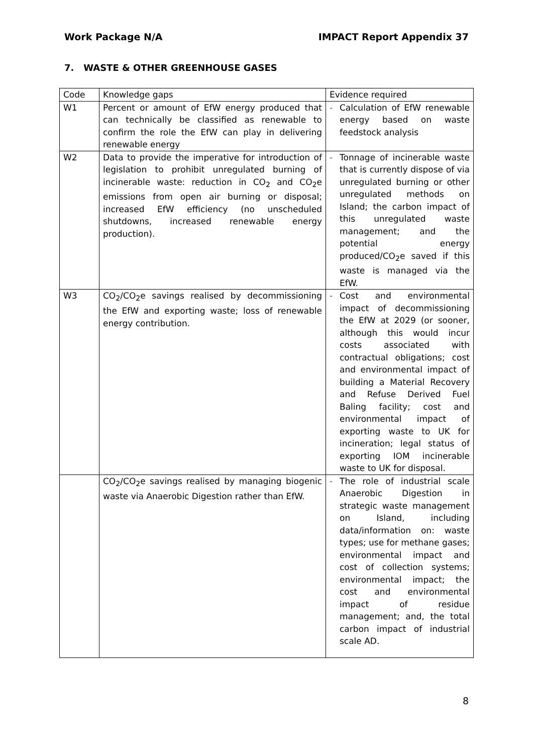Work Package N/A IMPACT Report Appendix 37
7. WASTE & OTHER GREENHOUSE GASES
| Code | Knowledge gaps | Evidence required |
| W1 | Percent or amount of EfW energy produced that can technically be classified as renewable to confirm the role the EfW can play in delivering renewable energy | - Calculation of EfW renewable energy based on waste feedstock analysis |
| W2 | Data to provide the imperative for introduction of legislation to prohibit unregulated burning of incinerable waste: reduction in CO<sub>2</sub> and CO<sub>2</sub>e emissions from open air burning or disposal; increased EfW efficiency (no unscheduled shutdowns, increased renewable energy production). | - Tonnage of incinerable waste that is currently dispose of via unregulated burning or other unregulated methods on Island; the carbon impact of this unregulated waste management; and the potential energy produced/CO<sub>2</sub>e saved if this waste is managed via the EfW. |
| W3 | CO<sub>2</sub>/CO<sub>2</sub>e savings realised by decommissioning the EfW and exporting waste; loss of renewable energy contribution. | - Cost and environmental impact of decommissioning the EfW at 2029 (or sooner, although this would incur costs associated with contractual obligations; cost and environmental impact of building a Material Recovery and Refuse Derived Fuel Baling facility; cost and environmental impact of exporting waste to UK for incineration; legal status of exporting IOM incinerable waste to UK for disposal. |
| | CO<sub>2</sub>/CO<sub>2</sub>e savings realised by managing biogenic waste via Anaerobic Digestion rather than EfW. | - The role of industrial scale Anaerobic Digestion in strategic waste management on Island, including data/information on: waste types; use for methane gases; environmental impact and cost of collection systems; environmental impact; the cost and environmental impact of residue management; and, the total carbon impact of industrial scale AD. |
8